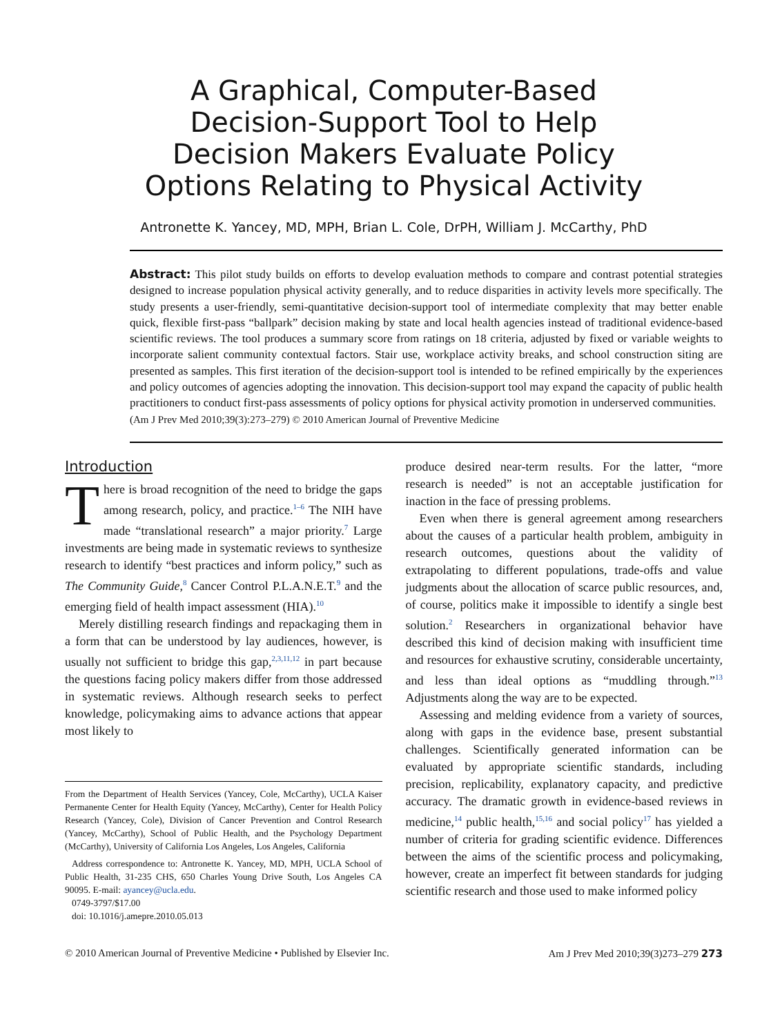A Graphical, Computer-Based
Decision-Support Tool to Help
Decision Makers Evaluate Policy
Options Relating to Physical Activity
Antronette K. Yancey, MD, MPH, Brian L. Cole, DrPH, William J. McCarthy, PhD
Abstract: This pilot study builds on efforts to develop evaluation methods to compare and contrast potential strategies designed to increase population physical activity generally, and to reduce disparities in activity levels more specifically. The study presents a user-friendly, semi-quantitative decision-support tool of intermediate complexity that may better enable quick, flexible first-pass “ballpark” decision making by state and local health agencies instead of traditional evidence-based scientific reviews. The tool produces a summary score from ratings on 18 criteria, adjusted by fixed or variable weights to incorporate salient community contextual factors. Stair use, workplace activity breaks, and school construction siting are presented as samples. This first iteration of the decision-support tool is intended to be refined empirically by the experiences and policy outcomes of agencies adopting the innovation. This decision-support tool may expand the capacity of public health practitioners to conduct first-pass assessments of policy options for physical activity promotion in underserved communities.
(Am J Prev Med 2010;39(3):273–279) © 2010 American Journal of Preventive Medicine
Introduction
There is broad recognition of the need to bridge the gaps among research, policy, and practice.<sup>1–6</sup> The NIH have made “translational research” a major priority.<sup>7</sup> Large investments are being made in systematic reviews to synthesize research to identify “best practices and inform policy,” such as The Community Guide,<sup>8</sup> Cancer Control P.L.A.N.E.T.<sup>9</sup> and the emerging field of health impact assessment (HIA).<sup>10</sup>
Merely distilling research findings and repackaging them in a form that can be understood by lay audiences, however, is usually not sufficient to bridge this gap,<sup>2,3,11,12</sup> in part because the questions facing policy makers differ from those addressed in systematic reviews. Although research seeks to perfect knowledge, policymaking aims to advance actions that appear most likely to
From the Department of Health Services (Yancey, Cole, McCarthy), UCLA Kaiser Permanente Center for Health Equity (Yancey, McCarthy), Center for Health Policy Research (Yancey, Cole), Division of Cancer Prevention and Control Research (Yancey, McCarthy), School of Public Health, and the Psychology Department (McCarthy), University of California Los Angeles, Los Angeles, California
Address correspondence to: Antronette K. Yancey, MD, MPH, UCLA School of Public Health, 31-235 CHS, 650 Charles Young Drive South, Los Angeles CA 90095. E-mail: ayancey@ucla.edu.
0749-3797/$17.00
doi: 10.1016/j.amepre.2010.05.013
produce desired near-term results. For the latter, “more research is needed” is not an acceptable justification for inaction in the face of pressing problems.
Even when there is general agreement among researchers about the causes of a particular health problem, ambiguity in research outcomes, questions about the validity of extrapolating to different populations, trade-offs and value judgments about the allocation of scarce public resources, and, of course, politics make it impossible to identify a single best solution.<sup>2</sup> Researchers in organizational behavior have described this kind of decision making with insufficient time and resources for exhaustive scrutiny, considerable uncertainty, and less than ideal options as “muddling through.”<sup>13</sup> Adjustments along the way are to be expected.
Assessing and melding evidence from a variety of sources, along with gaps in the evidence base, present substantial challenges. Scientifically generated information can be evaluated by appropriate scientific standards, including precision, replicability, explanatory capacity, and predictive accuracy. The dramatic growth in evidence-based reviews in medicine,<sup>14</sup> public health,<sup>15,16</sup> and social policy<sup>17</sup> has yielded a number of criteria for grading scientific evidence. Differences between the aims of the scientific process and policymaking, however, create an imperfect fit between standards for judging scientific research and those used to make informed policy
© 2010 American Journal of Preventive Medicine • Published by Elsevier Inc. Am J Prev Med 2010;39(3)273–279 273